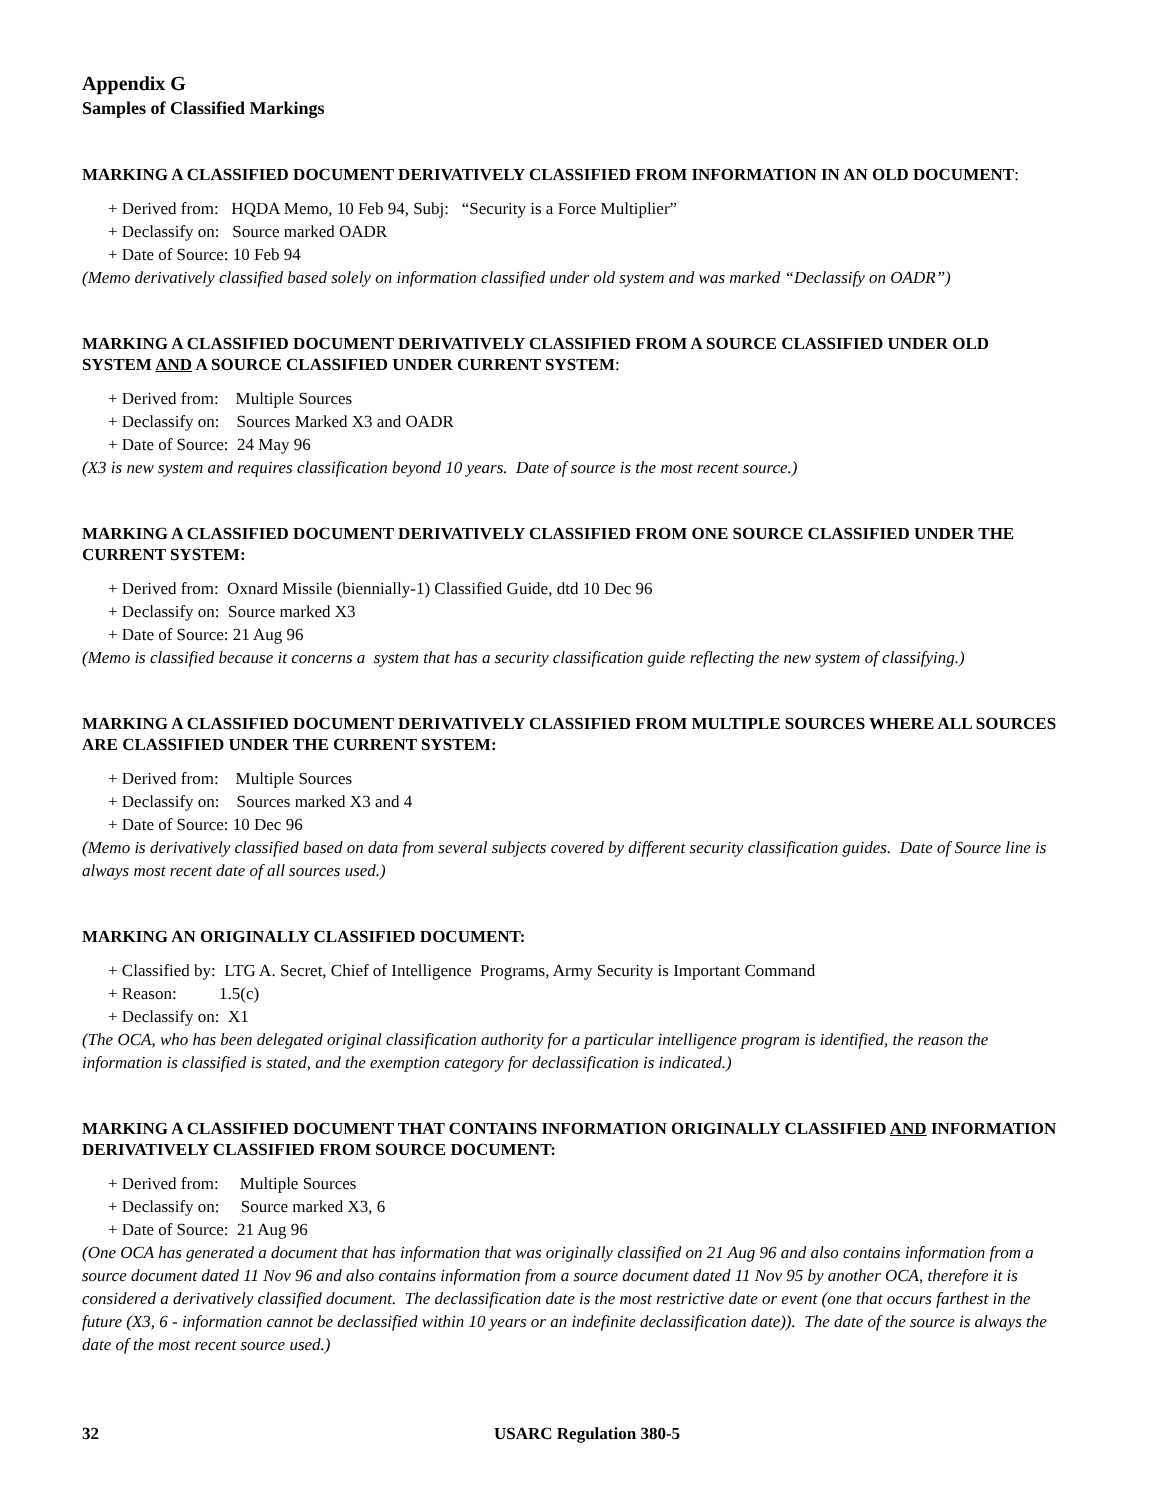Appendix G
Samples of Classified Markings
MARKING A CLASSIFIED DOCUMENT DERIVATIVELY CLASSIFIED FROM INFORMATION IN AN OLD DOCUMENT:
+ Derived from: HQDA Memo, 10 Feb 94, Subj: “Security is a Force Multiplier”
+ Declassify on: Source marked OADR
+ Date of Source: 10 Feb 94
(Memo derivatively classified based solely on information classified under old system and was marked “Declassify on OADR”)
MARKING A CLASSIFIED DOCUMENT DERIVATIVELY CLASSIFIED FROM A SOURCE CLASSIFIED UNDER OLD SYSTEM AND A SOURCE CLASSIFIED UNDER CURRENT SYSTEM:
+ Derived from: Multiple Sources
+ Declassify on: Sources Marked X3 and OADR
+ Date of Source: 24 May 96
(X3 is new system and requires classification beyond 10 years. Date of source is the most recent source.)
MARKING A CLASSIFIED DOCUMENT DERIVATIVELY CLASSIFIED FROM ONE SOURCE CLASSIFIED UNDER THE CURRENT SYSTEM:
+ Derived from: Oxnard Missile (biennially-1) Classified Guide, dtd 10 Dec 96
+ Declassify on: Source marked X3
+ Date of Source: 21 Aug 96
(Memo is classified because it concerns a system that has a security classification guide reflecting the new system of classifying.)
MARKING A CLASSIFIED DOCUMENT DERIVATIVELY CLASSIFIED FROM MULTIPLE SOURCES WHERE ALL SOURCES ARE CLASSIFIED UNDER THE CURRENT SYSTEM:
+ Derived from: Multiple Sources
+ Declassify on: Sources marked X3 and 4
+ Date of Source: 10 Dec 96
(Memo is derivatively classified based on data from several subjects covered by different security classification guides. Date of Source line is always most recent date of all sources used.)
MARKING AN ORIGINALLY CLASSIFIED DOCUMENT:
+ Classified by: LTG A. Secret, Chief of Intelligence Programs, Army Security is Important Command
+ Reason: 1.5(c)
+ Declassify on: X1
(The OCA, who has been delegated original classification authority for a particular intelligence program is identified, the reason the information is classified is stated, and the exemption category for declassification is indicated.)
MARKING A CLASSIFIED DOCUMENT THAT CONTAINS INFORMATION ORIGINALLY CLASSIFIED AND INFORMATION DERIVATIVELY CLASSIFIED FROM SOURCE DOCUMENT:
+ Derived from: Multiple Sources
+ Declassify on: Source marked X3, 6
+ Date of Source: 21 Aug 96
(One OCA has generated a document that has information that was originally classified on 21 Aug 96 and also contains information from a source document dated 11 Nov 96 and also contains information from a source document dated 11 Nov 95 by another OCA, therefore it is considered a derivatively classified document. The declassification date is the most restrictive date or event (one that occurs farthest in the future (X3, 6 - information cannot be declassified within 10 years or an indefinite declassification date)). The date of the source is always the date of the most recent source used.)
32 USARC Regulation 380-5